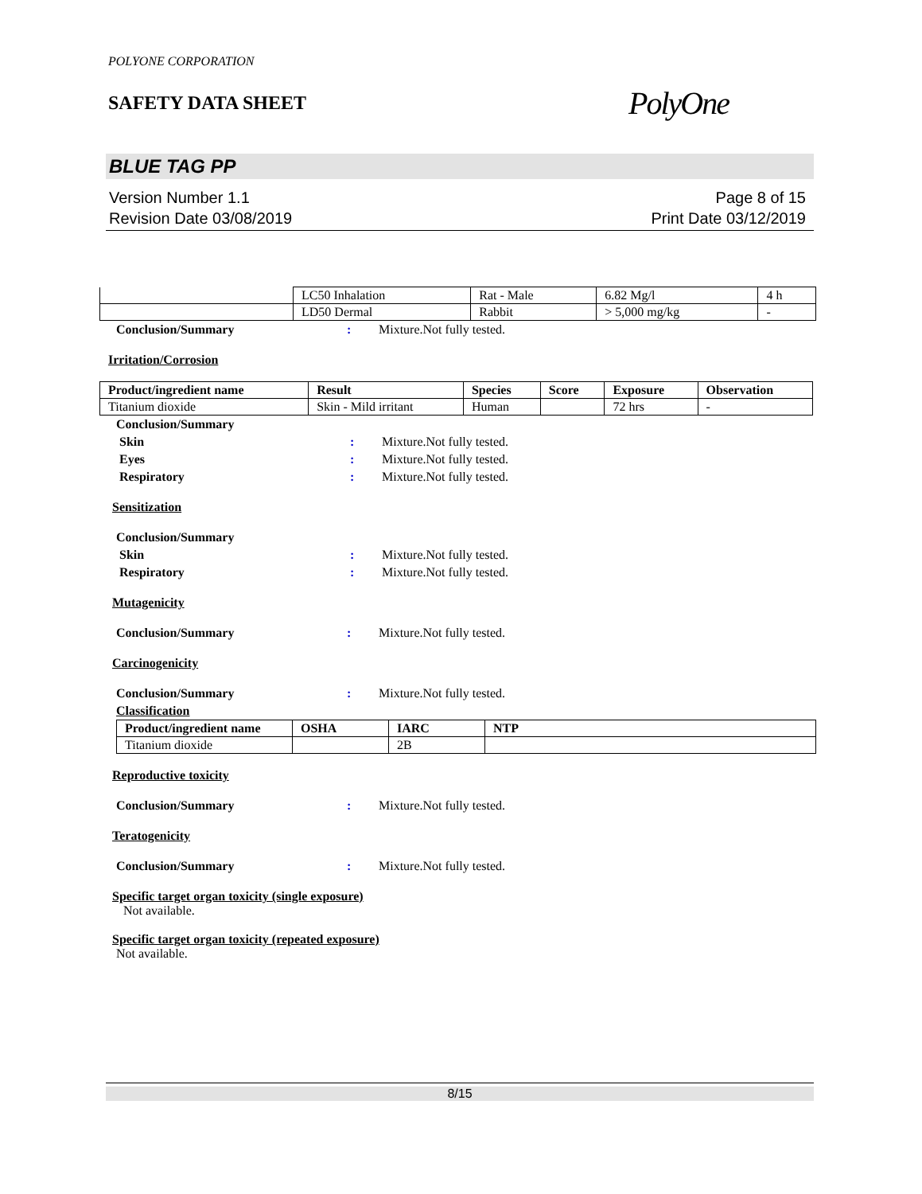POLYONE CORPORATION
SAFETY DATA SHEET
PolyOne
BLUE TAG PP
Version Number 1.1
Revision Date 03/08/2019
Page 8 of 15
Print Date 03/12/2019
| | LC50 Inhalation | Rat - Male | 6.82 Mg/l | 4 h |
| | LD50 Dermal | Rabbit | > 5,000 mg/kg | - |
Conclusion/Summary: Mixture.Not fully tested.
Irritation/Corrosion
| Product/ingredient name | Result | Species | Score | Exposure | Observation |
| --- | --- | --- | --- | --- | --- |
| Titanium dioxide | Skin - Mild irritant | Human | | 72 hrs | - |
Conclusion/Summary
Skin: Mixture.Not fully tested.
Eyes: Mixture.Not fully tested.
Respiratory: Mixture.Not fully tested.
Sensitization
Conclusion/Summary
Skin: Mixture.Not fully tested.
Respiratory: Mixture.Not fully tested.
Mutagenicity
Conclusion/Summary: Mixture.Not fully tested.
Carcinogenicity
Conclusion/Summary: Mixture.Not fully tested.
Classification
| Product/ingredient name | OSHA | IARC | NTP |
| --- | --- | --- | --- |
| Titanium dioxide | | 2B | |
Reproductive toxicity
Conclusion/Summary: Mixture.Not fully tested.
Teratogenicity
Conclusion/Summary: Mixture.Not fully tested.
Specific target organ toxicity (single exposure)
Not available.
Specific target organ toxicity (repeated exposure)
Not available.
8/15